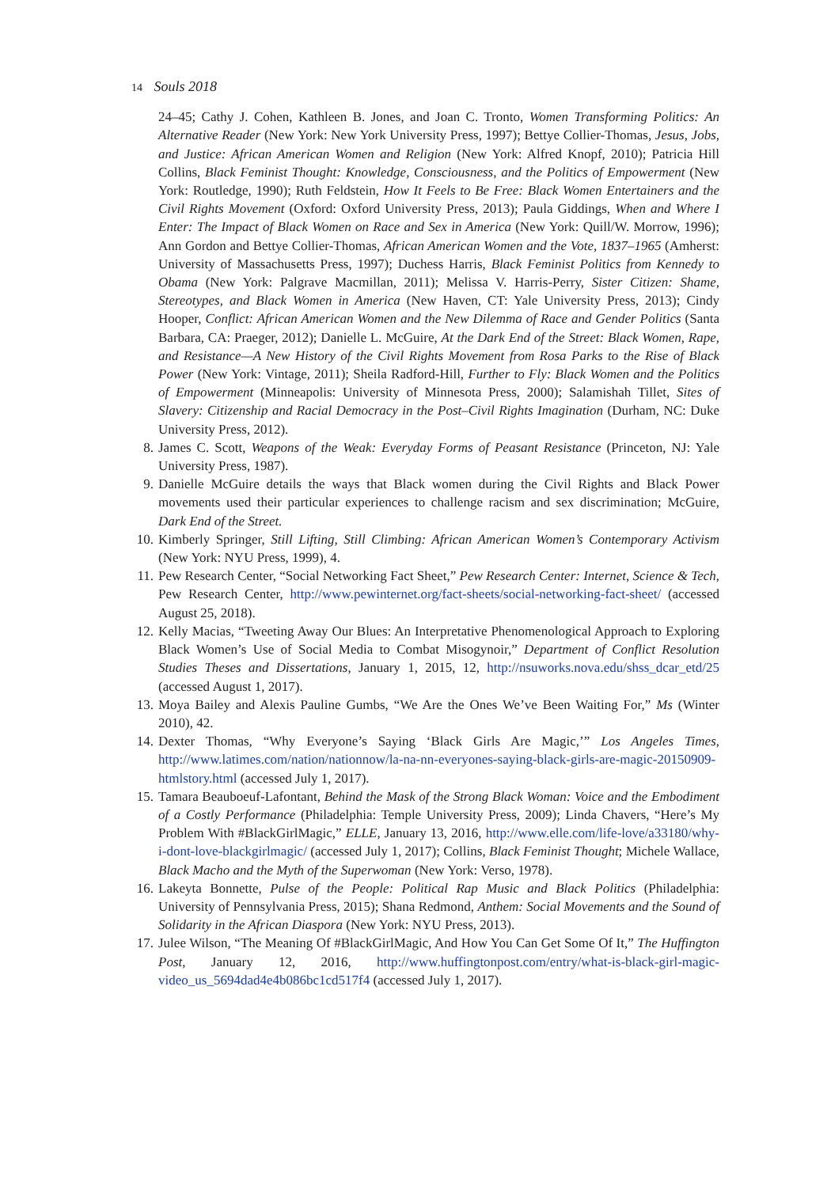14 Souls 2018
24–45; Cathy J. Cohen, Kathleen B. Jones, and Joan C. Tronto, Women Transforming Politics: An Alternative Reader (New York: New York University Press, 1997); Bettye Collier-Thomas, Jesus, Jobs, and Justice: African American Women and Religion (New York: Alfred Knopf, 2010); Patricia Hill Collins, Black Feminist Thought: Knowledge, Consciousness, and the Politics of Empowerment (New York: Routledge, 1990); Ruth Feldstein, How It Feels to Be Free: Black Women Entertainers and the Civil Rights Movement (Oxford: Oxford University Press, 2013); Paula Giddings, When and Where I Enter: The Impact of Black Women on Race and Sex in America (New York: Quill/W. Morrow, 1996); Ann Gordon and Bettye Collier-Thomas, African American Women and the Vote, 1837–1965 (Amherst: University of Massachusetts Press, 1997); Duchess Harris, Black Feminist Politics from Kennedy to Obama (New York: Palgrave Macmillan, 2011); Melissa V. Harris-Perry, Sister Citizen: Shame, Stereotypes, and Black Women in America (New Haven, CT: Yale University Press, 2013); Cindy Hooper, Conflict: African American Women and the New Dilemma of Race and Gender Politics (Santa Barbara, CA: Praeger, 2012); Danielle L. McGuire, At the Dark End of the Street: Black Women, Rape, and Resistance—A New History of the Civil Rights Movement from Rosa Parks to the Rise of Black Power (New York: Vintage, 2011); Sheila Radford-Hill, Further to Fly: Black Women and the Politics of Empowerment (Minneapolis: University of Minnesota Press, 2000); Salamishah Tillet, Sites of Slavery: Citizenship and Racial Democracy in the Post–Civil Rights Imagination (Durham, NC: Duke University Press, 2012).
8. James C. Scott, Weapons of the Weak: Everyday Forms of Peasant Resistance (Princeton, NJ: Yale University Press, 1987).
9. Danielle McGuire details the ways that Black women during the Civil Rights and Black Power movements used their particular experiences to challenge racism and sex discrimination; McGuire, Dark End of the Street.
10. Kimberly Springer, Still Lifting, Still Climbing: African American Women’s Contemporary Activism (New York: NYU Press, 1999), 4.
11. Pew Research Center, “Social Networking Fact Sheet,” Pew Research Center: Internet, Science & Tech, Pew Research Center, http://www.pewinternet.org/fact-sheets/social-networking-fact-sheet/ (accessed August 25, 2018).
12. Kelly Macias, “Tweeting Away Our Blues: An Interpretative Phenomenological Approach to Exploring Black Women’s Use of Social Media to Combat Misogynoir,” Department of Conflict Resolution Studies Theses and Dissertations, January 1, 2015, 12, http://nsuworks.nova.edu/shss_dcar_etd/25 (accessed August 1, 2017).
13. Moya Bailey and Alexis Pauline Gumbs, “We Are the Ones We’ve Been Waiting For,” Ms (Winter 2010), 42.
14. Dexter Thomas, “Why Everyone’s Saying ‘Black Girls Are Magic,’” Los Angeles Times, http://www.latimes.com/nation/nationnow/la-na-nn-everyones-saying-black-girls-are-magic-20150909-htmlstory.html (accessed July 1, 2017).
15. Tamara Beauboeuf-Lafontant, Behind the Mask of the Strong Black Woman: Voice and the Embodiment of a Costly Performance (Philadelphia: Temple University Press, 2009); Linda Chavers, “Here’s My Problem With #BlackGirlMagic,” ELLE, January 13, 2016, http://www.elle.com/life-love/a33180/why-i-dont-love-blackgirlmagic/ (accessed July 1, 2017); Collins, Black Feminist Thought; Michele Wallace, Black Macho and the Myth of the Superwoman (New York: Verso, 1978).
16. Lakeyta Bonnette, Pulse of the People: Political Rap Music and Black Politics (Philadelphia: University of Pennsylvania Press, 2015); Shana Redmond, Anthem: Social Movements and the Sound of Solidarity in the African Diaspora (New York: NYU Press, 2013).
17. Julee Wilson, “The Meaning Of #BlackGirlMagic, And How You Can Get Some Of It,” The Huffington Post, January 12, 2016, http://www.huffingtonpost.com/entry/what-is-black-girl-magic-video_us_5694dad4e4b086bc1cd517f4 (accessed July 1, 2017).